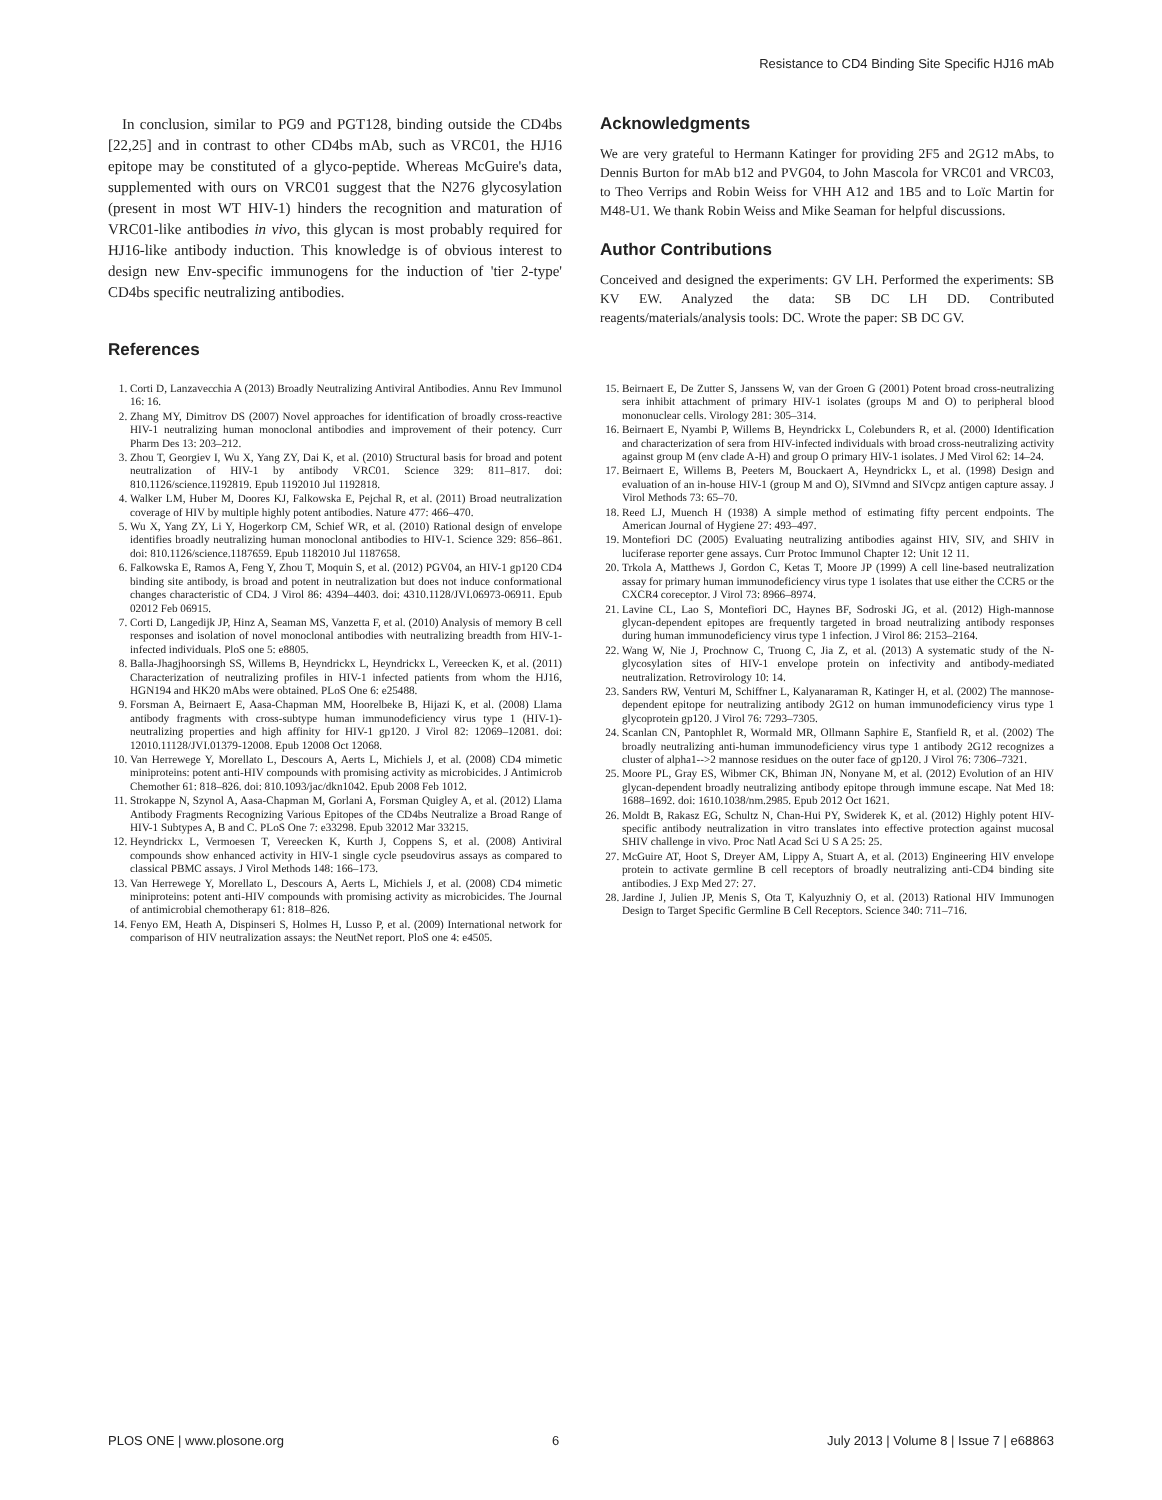Resistance to CD4 Binding Site Specific HJ16 mAb
In conclusion, similar to PG9 and PGT128, binding outside the CD4bs [22,25] and in contrast to other CD4bs mAb, such as VRC01, the HJ16 epitope may be constituted of a glyco-peptide. Whereas McGuire's data, supplemented with ours on VRC01 suggest that the N276 glycosylation (present in most WT HIV-1) hinders the recognition and maturation of VRC01-like antibodies in vivo, this glycan is most probably required for HJ16-like antibody induction. This knowledge is of obvious interest to design new Env-specific immunogens for the induction of 'tier 2-type' CD4bs specific neutralizing antibodies.
Acknowledgments
We are very grateful to Hermann Katinger for providing 2F5 and 2G12 mAbs, to Dennis Burton for mAb b12 and PVG04, to John Mascola for VRC01 and VRC03, to Theo Verrips and Robin Weiss for VHH A12 and 1B5 and to Loïc Martin for M48-U1. We thank Robin Weiss and Mike Seaman for helpful discussions.
Author Contributions
Conceived and designed the experiments: GV LH. Performed the experiments: SB KV EW. Analyzed the data: SB DC LH DD. Contributed reagents/materials/analysis tools: DC. Wrote the paper: SB DC GV.
References
1. Corti D, Lanzavecchia A (2013) Broadly Neutralizing Antiviral Antibodies. Annu Rev Immunol 16: 16.
2. Zhang MY, Dimitrov DS (2007) Novel approaches for identification of broadly cross-reactive HIV-1 neutralizing human monoclonal antibodies and improvement of their potency. Curr Pharm Des 13: 203–212.
3. Zhou T, Georgiev I, Wu X, Yang ZY, Dai K, et al. (2010) Structural basis for broad and potent neutralization of HIV-1 by antibody VRC01. Science 329: 811–817. doi: 810.1126/science.1192819. Epub 1192010 Jul 1192818.
4. Walker LM, Huber M, Doores KJ, Falkowska E, Pejchal R, et al. (2011) Broad neutralization coverage of HIV by multiple highly potent antibodies. Nature 477: 466–470.
5. Wu X, Yang ZY, Li Y, Hogerkorp CM, Schief WR, et al. (2010) Rational design of envelope identifies broadly neutralizing human monoclonal antibodies to HIV-1. Science 329: 856–861. doi: 810.1126/science.1187659. Epub 1182010 Jul 1187658.
6. Falkowska E, Ramos A, Feng Y, Zhou T, Moquin S, et al. (2012) PGV04, an HIV-1 gp120 CD4 binding site antibody, is broad and potent in neutralization but does not induce conformational changes characteristic of CD4. J Virol 86: 4394–4403. doi: 4310.1128/JVI.06973-06911. Epub 02012 Feb 06915.
7. Corti D, Langedijk JP, Hinz A, Seaman MS, Vanzetta F, et al. (2010) Analysis of memory B cell responses and isolation of novel monoclonal antibodies with neutralizing breadth from HIV-1-infected individuals. PloS one 5: e8805.
8. Balla-Jhagjhoorsingh SS, Willems B, Heyndrickx L, Heyndrickx L, Vereecken K, et al. (2011) Characterization of neutralizing profiles in HIV-1 infected patients from whom the HJ16, HGN194 and HK20 mAbs were obtained. PLoS One 6: e25488.
9. Forsman A, Beirnaert E, Aasa-Chapman MM, Hoorelbeke B, Hijazi K, et al. (2008) Llama antibody fragments with cross-subtype human immunodeficiency virus type 1 (HIV-1)-neutralizing properties and high affinity for HIV-1 gp120. J Virol 82: 12069–12081. doi: 12010.11128/JVI.01379-12008. Epub 12008 Oct 12068.
10. Van Herrewege Y, Morellato L, Descours A, Aerts L, Michiels J, et al. (2008) CD4 mimetic miniproteins: potent anti-HIV compounds with promising activity as microbicides. J Antimicrob Chemother 61: 818–826. doi: 810.1093/jac/dkn1042. Epub 2008 Feb 1012.
11. Strokappe N, Szynol A, Aasa-Chapman M, Gorlani A, Forsman Quigley A, et al. (2012) Llama Antibody Fragments Recognizing Various Epitopes of the CD4bs Neutralize a Broad Range of HIV-1 Subtypes A, B and C. PLoS One 7: e33298. Epub 32012 Mar 33215.
12. Heyndrickx L, Vermoesen T, Vereecken K, Kurth J, Coppens S, et al. (2008) Antiviral compounds show enhanced activity in HIV-1 single cycle pseudovirus assays as compared to classical PBMC assays. J Virol Methods 148: 166–173.
13. Van Herrewege Y, Morellato L, Descours A, Aerts L, Michiels J, et al. (2008) CD4 mimetic miniproteins: potent anti-HIV compounds with promising activity as microbicides. The Journal of antimicrobial chemotherapy 61: 818–826.
14. Fenyo EM, Heath A, Dispinseri S, Holmes H, Lusso P, et al. (2009) International network for comparison of HIV neutralization assays: the NeutNet report. PloS one 4: e4505.
15. Beirnaert E, De Zutter S, Janssens W, van der Groen G (2001) Potent broad cross-neutralizing sera inhibit attachment of primary HIV-1 isolates (groups M and O) to peripheral blood mononuclear cells. Virology 281: 305–314.
16. Beirnaert E, Nyambi P, Willems B, Heyndrickx L, Colebunders R, et al. (2000) Identification and characterization of sera from HIV-infected individuals with broad cross-neutralizing activity against group M (env clade A-H) and group O primary HIV-1 isolates. J Med Virol 62: 14–24.
17. Beirnaert E, Willems B, Peeters M, Bouckaert A, Heyndrickx L, et al. (1998) Design and evaluation of an in-house HIV-1 (group M and O), SIVmnd and SIVcpz antigen capture assay. J Virol Methods 73: 65–70.
18. Reed LJ, Muench H (1938) A simple method of estimating fifty percent endpoints. The American Journal of Hygiene 27: 493–497.
19. Montefiori DC (2005) Evaluating neutralizing antibodies against HIV, SIV, and SHIV in luciferase reporter gene assays. Curr Protoc Immunol Chapter 12: Unit 12 11.
20. Trkola A, Matthews J, Gordon C, Ketas T, Moore JP (1999) A cell line-based neutralization assay for primary human immunodeficiency virus type 1 isolates that use either the CCR5 or the CXCR4 coreceptor. J Virol 73: 8966–8974.
21. Lavine CL, Lao S, Montefiori DC, Haynes BF, Sodroski JG, et al. (2012) High-mannose glycan-dependent epitopes are frequently targeted in broad neutralizing antibody responses during human immunodeficiency virus type 1 infection. J Virol 86: 2153–2164.
22. Wang W, Nie J, Prochnow C, Truong C, Jia Z, et al. (2013) A systematic study of the N-glycosylation sites of HIV-1 envelope protein on infectivity and antibody-mediated neutralization. Retrovirology 10: 14.
23. Sanders RW, Venturi M, Schiffner L, Kalyanaraman R, Katinger H, et al. (2002) The mannose-dependent epitope for neutralizing antibody 2G12 on human immunodeficiency virus type 1 glycoprotein gp120. J Virol 76: 7293–7305.
24. Scanlan CN, Pantophlet R, Wormald MR, Ollmann Saphire E, Stanfield R, et al. (2002) The broadly neutralizing anti-human immunodeficiency virus type 1 antibody 2G12 recognizes a cluster of alpha1-->2 mannose residues on the outer face of gp120. J Virol 76: 7306–7321.
25. Moore PL, Gray ES, Wibmer CK, Bhiman JN, Nonyane M, et al. (2012) Evolution of an HIV glycan-dependent broadly neutralizing antibody epitope through immune escape. Nat Med 18: 1688–1692. doi: 1610.1038/nm.2985. Epub 2012 Oct 1621.
26. Moldt B, Rakasz EG, Schultz N, Chan-Hui PY, Swiderek K, et al. (2012) Highly potent HIV-specific antibody neutralization in vitro translates into effective protection against mucosal SHIV challenge in vivo. Proc Natl Acad Sci U S A 25: 25.
27. McGuire AT, Hoot S, Dreyer AM, Lippy A, Stuart A, et al. (2013) Engineering HIV envelope protein to activate germline B cell receptors of broadly neutralizing anti-CD4 binding site antibodies. J Exp Med 27: 27.
28. Jardine J, Julien JP, Menis S, Ota T, Kalyuzhniy O, et al. (2013) Rational HIV Immunogen Design to Target Specific Germline B Cell Receptors. Science 340: 711–716.
PLOS ONE | www.plosone.org 6 July 2013 | Volume 8 | Issue 7 | e68863